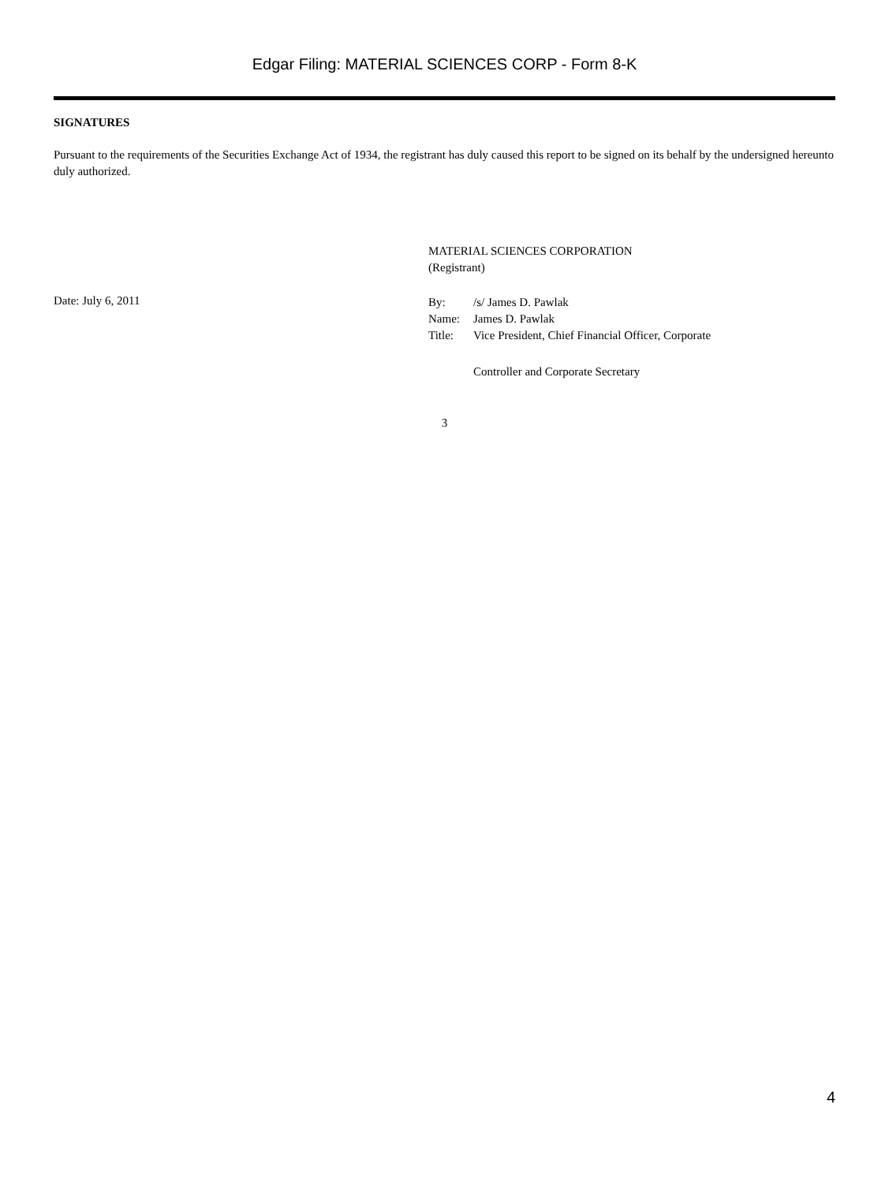Edgar Filing: MATERIAL SCIENCES CORP - Form 8-K
SIGNATURES
Pursuant to the requirements of the Securities Exchange Act of 1934, the registrant has duly caused this report to be signed on its behalf by the undersigned hereunto duly authorized.
Date: July 6, 2011
MATERIAL SCIENCES CORPORATION
(Registrant)
| By: | /s/ James D. Pawlak |
| Name: | James D. Pawlak |
| Title: | Vice President, Chief Financial Officer, Corporate Controller and Corporate Secretary |
3
4